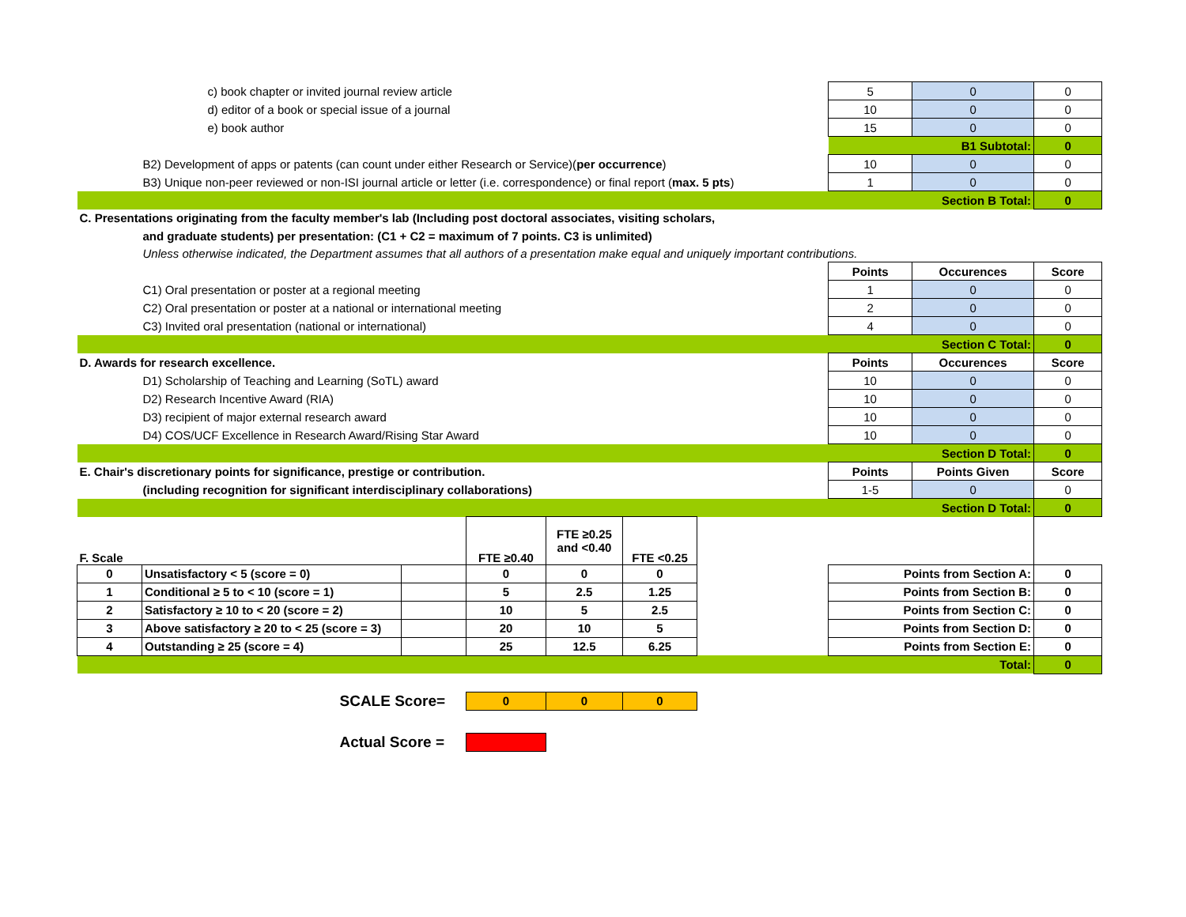| c) book chapter or invited journal review article | | | | | | | 5 | 0 | 0 |
| d) editor of a book or special issue of a journal | | | | | | | 10 | 0 | 0 |
| e) book author | | | | | | | 15 | 0 | 0 |
| | | | | | | | B1 Subtotal: | | 0 |
| B2) Development of apps or patents (can count under either Research or Service)( per occurrence ) | | | | | | | 10 | 0 | 0 |
| B3) Unique non-peer reviewed or non-ISI journal article or letter (i.e. correspondence) or final report ( max. 5 pts ) | | | | | | | 1 | 0 | 0 |
| | | | | | | | Section B Total: | | 0 |
| C. Presentations originating from the faculty member's lab (Including post doctoral associates, visiting scholars, | | | | | | | | | |
| and graduate students) per presentation: (C1 + C2 = maximum of 7 points. C3 is unlimited) | | | | | | | | | |
| Unless otherwise indicated, the Department assumes that all authors of a presentation make equal and uniquely important contributions. | | | | | | | | | |
| | | | | | | | Points | Occurences | Score |
| C1) Oral presentation or poster at a regional meeting | | | | | | | 1 | 0 | 0 |
| C2) Oral presentation or poster at a national or international meeting | | | | | | | 2 | 0 | 0 |
| C3) Invited oral presentation (national or international) | | | | | | | 4 | 0 | 0 |
| | | | | | | | Section C Total: | | 0 |
| D. Awards for research excellence. | | | | | | | Points | Occurences | Score |
| D1) Scholarship of Teaching and Learning (SoTL) award | | | | | | | 10 | 0 | 0 |
| D2) Research Incentive Award (RIA) | | | | | | | 10 | 0 | 0 |
| D3) recipient of major external research award | | | | | | | 10 | 0 | 0 |
| D4) COS/UCF Excellence in Research Award/Rising Star Award | | | | | | | 10 | 0 | 0 |
| | | | | | | | Section D Total: | | 0 |
| E. Chair's discretionary points for significance, prestige or contribution. | | | | | | | Points | Points Given | Score |
| (including recognition for significant interdisciplinary collaborations) | | | | | | | 1-5 | 0 | 0 |
| | | | | | | | Section D Total: | | 0 |
| F. Scale | | | FTE ≥0.40 | FTE ≥0.25 and <0.40 | FTE <0.25 | | | | |
| 0 | Unsatisfactory < 5 (score = 0) | | 0 | 0 | 0 | | Points from Section A: | | 0 |
| 1 | Conditional ≥ 5 to < 10 (score = 1) | | 5 | 2.5 | 1.25 | | Points from Section B: | | 0 |
| 2 | Satisfactory ≥ 10 to < 20 (score = 2) | | 10 | 5 | 2.5 | | Points from Section C: | | 0 |
| 3 | Above satisfactory ≥ 20 to < 25 (score = 3) | | 20 | 10 | 5 | | Points from Section D: | | 0 |
| 4 | Outstanding ≥ 25 (score = 4) | | 25 | 12.5 | 6.25 | | Points from Section E: | | 0 |
| Total: | | | | | | | | | 0 |
| | SCALE Score= | | 0 | 0 | 0 | | | | |
| | Actual Score = | | | | | | | | |